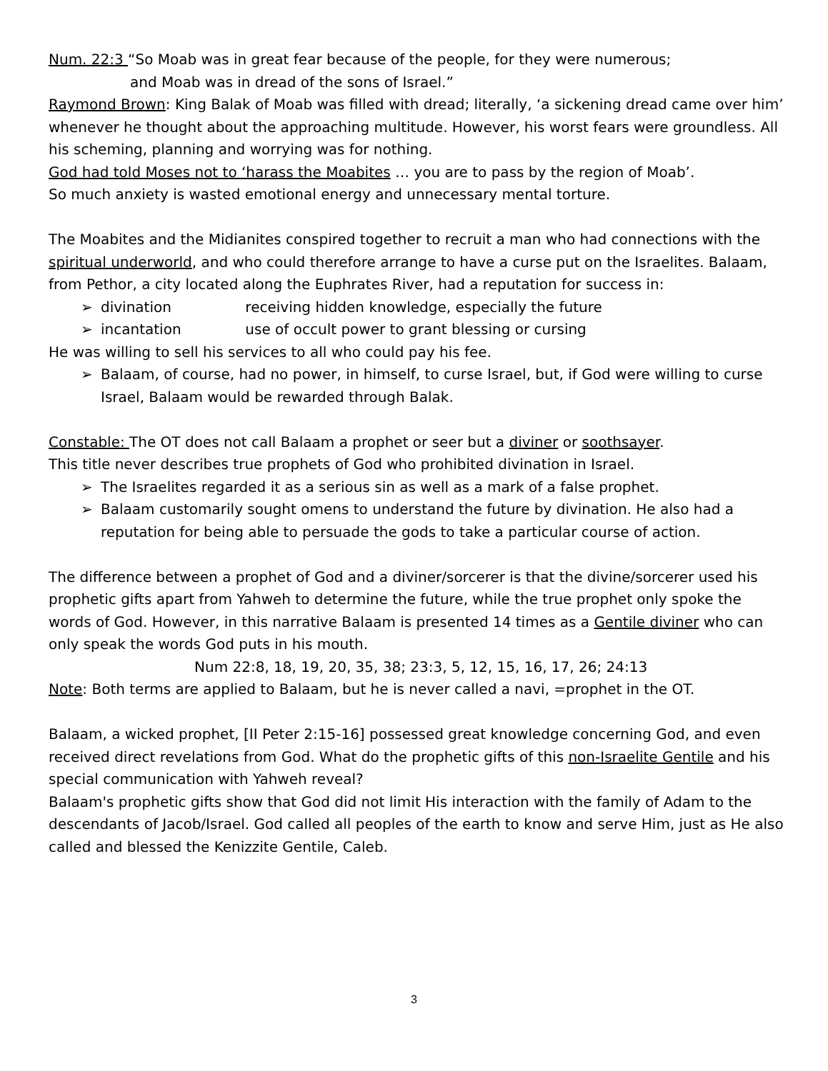Num. 22:3 “So Moab was in great fear because of the people, for they were numerous;
and Moab was in dread of the sons of Israel.”
Raymond Brown: King Balak of Moab was filled with dread; literally, ‘a sickening dread came over him’ whenever he thought about the approaching multitude. However, his worst fears were groundless. All his scheming, planning and worrying was for nothing.
God had told Moses not to ‘harass the Moabites … you are to pass by the region of Moab’.
So much anxiety is wasted emotional energy and unnecessary mental torture.
The Moabites and the Midianites conspired together to recruit a man who had connections with the spiritual underworld, and who could therefore arrange to have a curse put on the Israelites. Balaam, from Pethor, a city located along the Euphrates River, had a reputation for success in:
➢ divination receiving hidden knowledge, especially the future
➢ incantation use of occult power to grant blessing or cursing
He was willing to sell his services to all who could pay his fee.
➢ Balaam, of course, had no power, in himself, to curse Israel, but, if God were willing to curse Israel, Balaam would be rewarded through Balak.
Constable: The OT does not call Balaam a prophet or seer but a diviner or soothsayer.
This title never describes true prophets of God who prohibited divination in Israel.
➢ The Israelites regarded it as a serious sin as well as a mark of a false prophet.
➢ Balaam customarily sought omens to understand the future by divination. He also had a reputation for being able to persuade the gods to take a particular course of action.
The difference between a prophet of God and a diviner/sorcerer is that the divine/sorcerer used his prophetic gifts apart from Yahweh to determine the future, while the true prophet only spoke the words of God. However, in this narrative Balaam is presented 14 times as a Gentile diviner who can only speak the words God puts in his mouth.
Num 22:8, 18, 19, 20, 35, 38; 23:3, 5, 12, 15, 16, 17, 26; 24:13
Note: Both terms are applied to Balaam, but he is never called a navi, =prophet in the OT.
Balaam, a wicked prophet, [II Peter 2:15-16] possessed great knowledge concerning God, and even received direct revelations from God. What do the prophetic gifts of this non-Israelite Gentile and his special communication with Yahweh reveal?
Balaam's prophetic gifts show that God did not limit His interaction with the family of Adam to the descendants of Jacob/Israel. God called all peoples of the earth to know and serve Him, just as He also called and blessed the Kenizzite Gentile, Caleb.
3